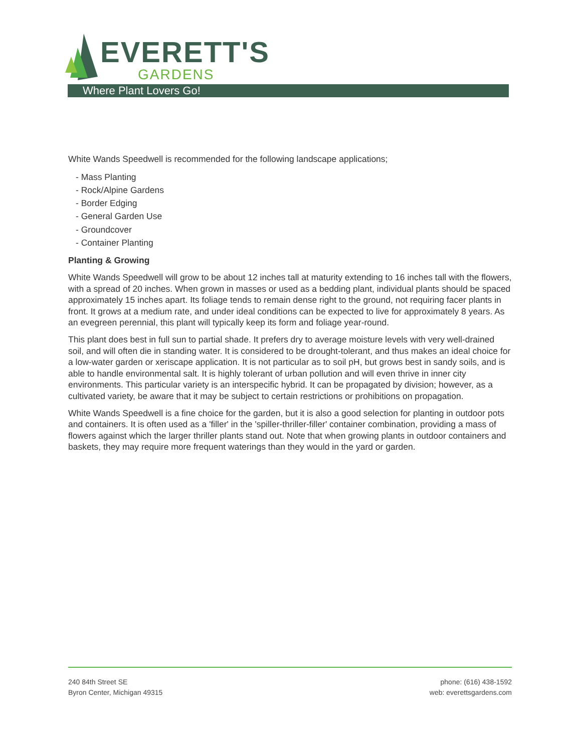EVERETT'S
GARDENS
Where Plant Lovers Go!
White Wands Speedwell is recommended for the following landscape applications;
- Mass Planting
- Rock/Alpine Gardens
- Border Edging
- General Garden Use
- Groundcover
- Container Planting
Planting & Growing
White Wands Speedwell will grow to be about 12 inches tall at maturity extending to 16 inches tall with the flowers, with a spread of 20 inches. When grown in masses or used as a bedding plant, individual plants should be spaced approximately 15 inches apart. Its foliage tends to remain dense right to the ground, not requiring facer plants in front. It grows at a medium rate, and under ideal conditions can be expected to live for approximately 8 years. As an evegreen perennial, this plant will typically keep its form and foliage year-round.
This plant does best in full sun to partial shade. It prefers dry to average moisture levels with very well-drained soil, and will often die in standing water. It is considered to be drought-tolerant, and thus makes an ideal choice for a low-water garden or xeriscape application. It is not particular as to soil pH, but grows best in sandy soils, and is able to handle environmental salt. It is highly tolerant of urban pollution and will even thrive in inner city environments. This particular variety is an interspecific hybrid. It can be propagated by division; however, as a cultivated variety, be aware that it may be subject to certain restrictions or prohibitions on propagation.
White Wands Speedwell is a fine choice for the garden, but it is also a good selection for planting in outdoor pots and containers. It is often used as a 'filler' in the 'spiller-thriller-filler' container combination, providing a mass of flowers against which the larger thriller plants stand out. Note that when growing plants in outdoor containers and baskets, they may require more frequent waterings than they would in the yard or garden.
240 84th Street SE
Byron Center, Michigan 49315
phone: (616) 438-1592
web: everettsgardens.com